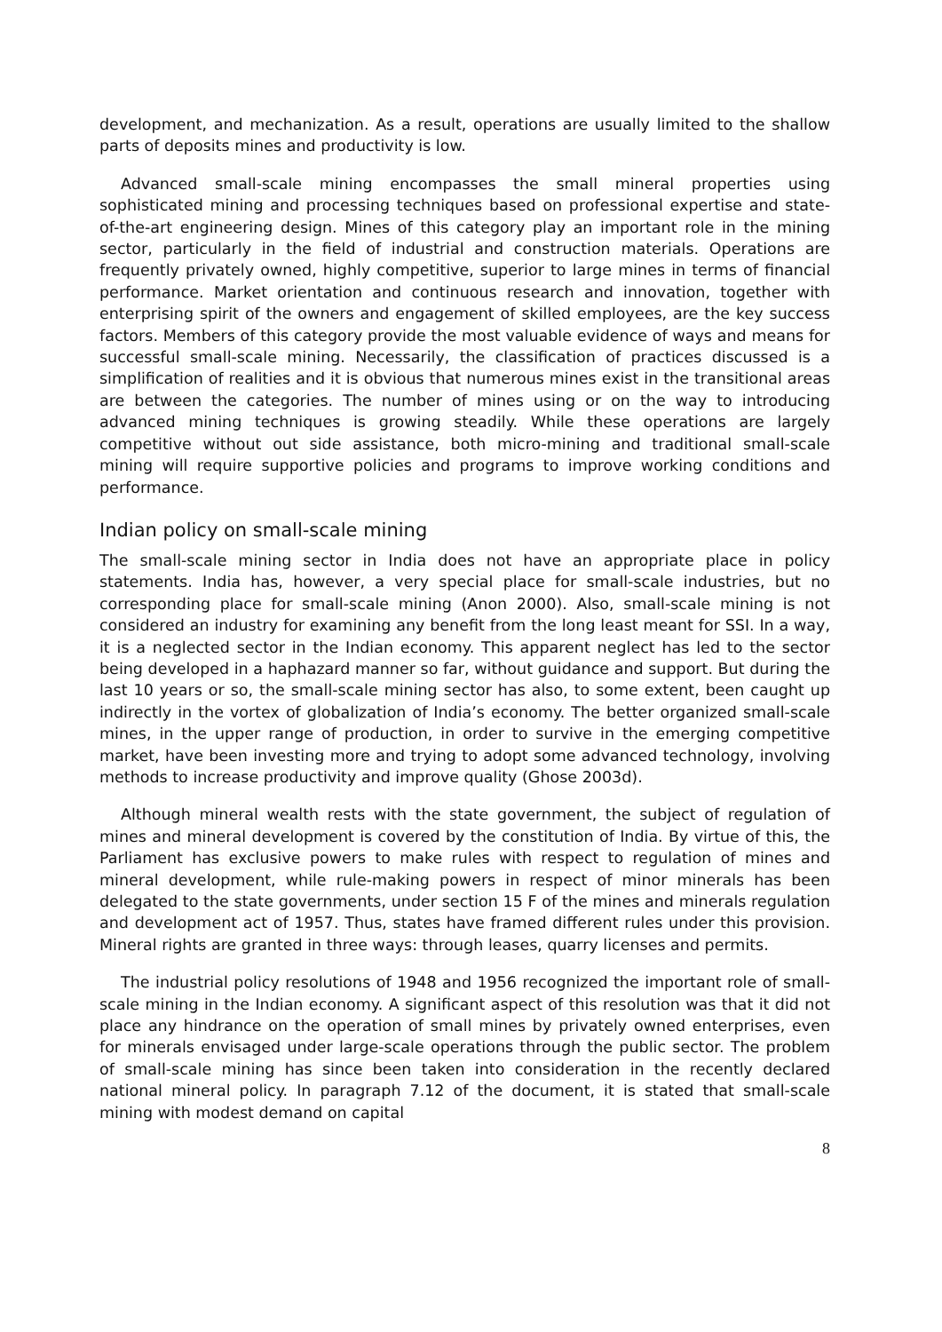development, and mechanization. As a result, operations are usually limited to the shallow parts of deposits mines and productivity is low.
Advanced small-scale mining encompasses the small mineral properties using sophisticated mining and processing techniques based on professional expertise and state-of-the-art engineering design. Mines of this category play an important role in the mining sector, particularly in the field of industrial and construction materials. Operations are frequently privately owned, highly competitive, superior to large mines in terms of financial performance. Market orientation and continuous research and innovation, together with enterprising spirit of the owners and engagement of skilled employees, are the key success factors. Members of this category provide the most valuable evidence of ways and means for successful small-scale mining. Necessarily, the classification of practices discussed is a simplification of realities and it is obvious that numerous mines exist in the transitional areas are between the categories. The number of mines using or on the way to introducing advanced mining techniques is growing steadily. While these operations are largely competitive without out side assistance, both micro-mining and traditional small-scale mining will require supportive policies and programs to improve working conditions and performance.
Indian policy on small-scale mining
The small-scale mining sector in India does not have an appropriate place in policy statements. India has, however, a very special place for small-scale industries, but no corresponding place for small-scale mining (Anon 2000). Also, small-scale mining is not considered an industry for examining any benefit from the long least meant for SSI. In a way, it is a neglected sector in the Indian economy. This apparent neglect has led to the sector being developed in a haphazard manner so far, without guidance and support. But during the last 10 years or so, the small-scale mining sector has also, to some extent, been caught up indirectly in the vortex of globalization of India’s economy. The better organized small-scale mines, in the upper range of production, in order to survive in the emerging competitive market, have been investing more and trying to adopt some advanced technology, involving methods to increase productivity and improve quality (Ghose 2003d).
Although mineral wealth rests with the state government, the subject of regulation of mines and mineral development is covered by the constitution of India. By virtue of this, the Parliament has exclusive powers to make rules with respect to regulation of mines and mineral development, while rule-making powers in respect of minor minerals has been delegated to the state governments, under section 15 F of the mines and minerals regulation and development act of 1957. Thus, states have framed different rules under this provision. Mineral rights are granted in three ways: through leases, quarry licenses and permits.
The industrial policy resolutions of 1948 and 1956 recognized the important role of small-scale mining in the Indian economy. A significant aspect of this resolution was that it did not place any hindrance on the operation of small mines by privately owned enterprises, even for minerals envisaged under large-scale operations through the public sector. The problem of small-scale mining has since been taken into consideration in the recently declared national mineral policy. In paragraph 7.12 of the document, it is stated that small-scale mining with modest demand on capital
8